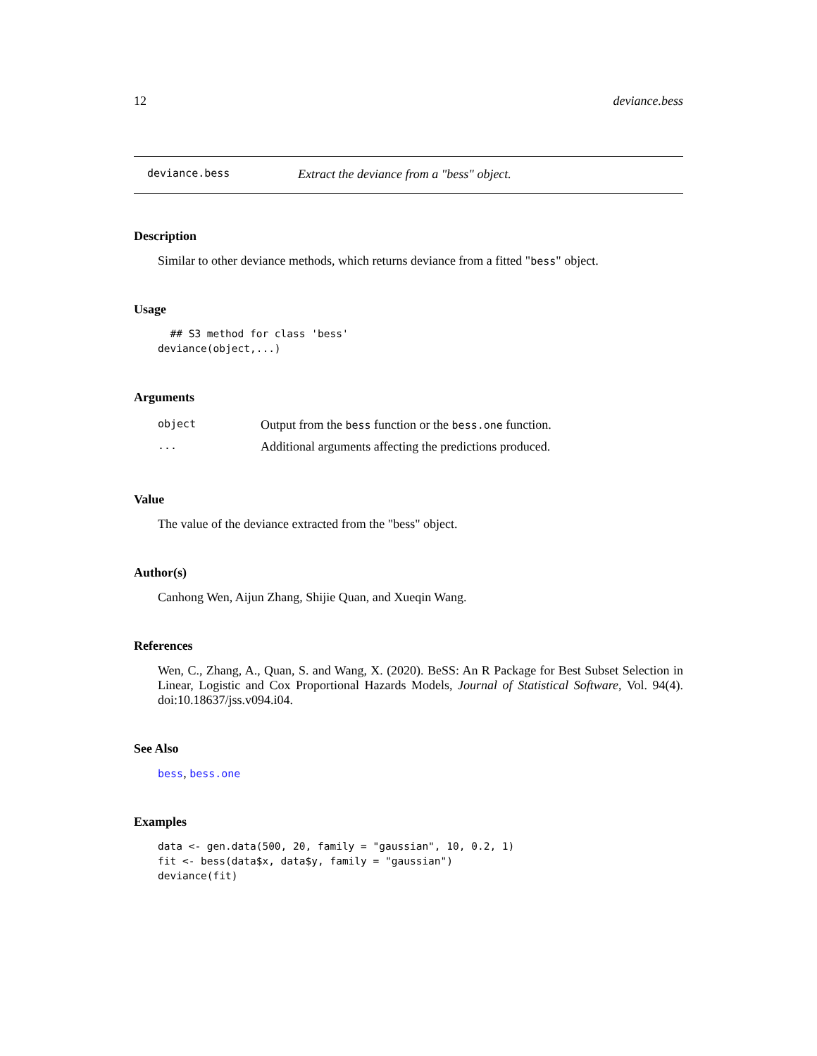12 deviance.bess
deviance.bess Extract the deviance from a "bess" object.
Description
Similar to other deviance methods, which returns deviance from a fitted "bess" object.
Usage
  ## S3 method for class 'bess'
deviance(object,...)
Arguments
| object | Output from the bess function or the bess.one function. |
| ... | Additional arguments affecting the predictions produced. |
Value
The value of the deviance extracted from the "bess" object.
Author(s)
Canhong Wen, Aijun Zhang, Shijie Quan, and Xueqin Wang.
References
Wen, C., Zhang, A., Quan, S. and Wang, X. (2020). BeSS: An R Package for Best Subset Selection in Linear, Logistic and Cox Proportional Hazards Models, Journal of Statistical Software, Vol. 94(4). doi:10.18637/jss.v094.i04.
See Also
bess, bess.one
Examples
data <- gen.data(500, 20, family = "gaussian", 10, 0.2, 1)
fit <- bess(data$x, data$y, family = "gaussian")
deviance(fit)